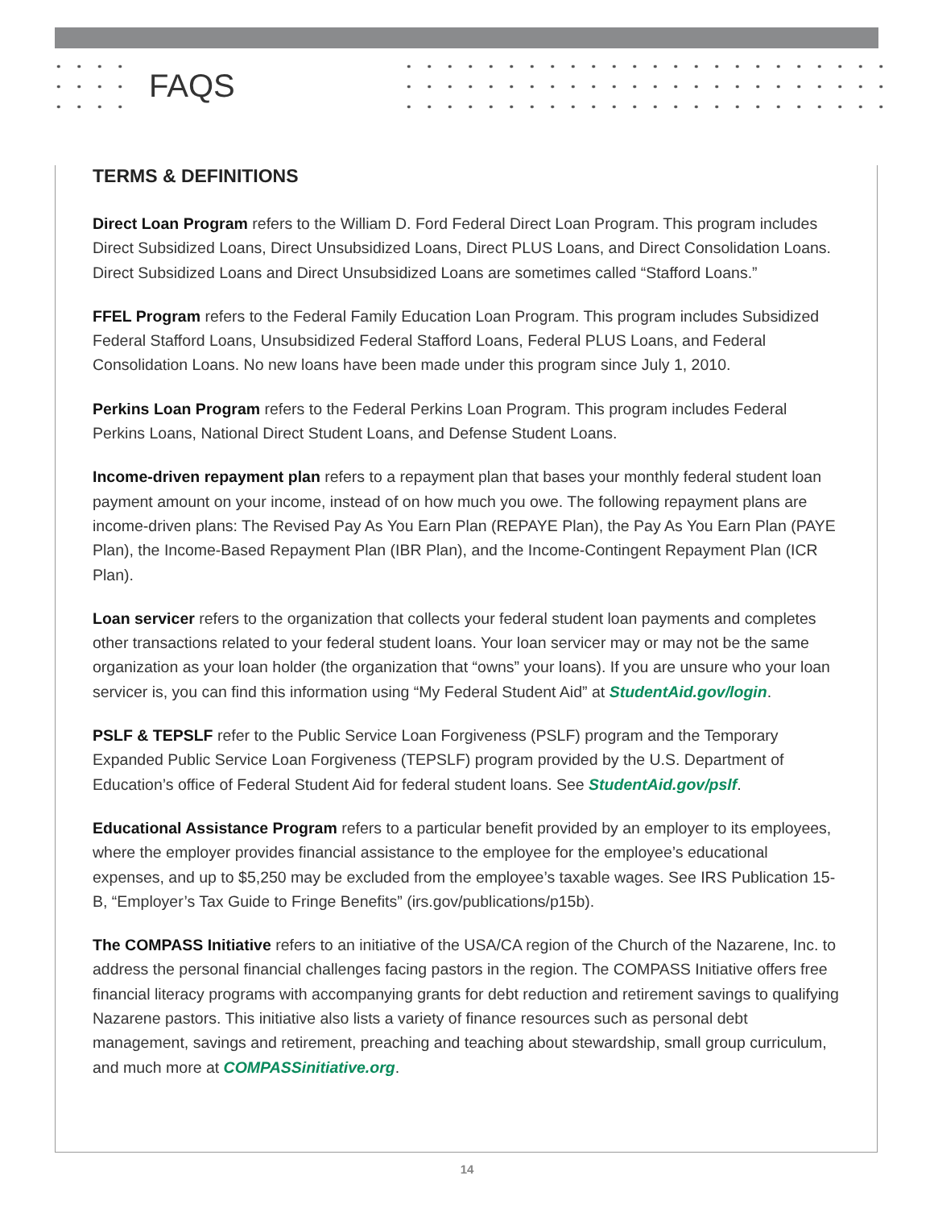FAQS
TERMS & DEFINITIONS
Direct Loan Program refers to the William D. Ford Federal Direct Loan Program. This program includes Direct Subsidized Loans, Direct Unsubsidized Loans, Direct PLUS Loans, and Direct Consolidation Loans. Direct Subsidized Loans and Direct Unsubsidized Loans are sometimes called “Stafford Loans.”
FFEL Program refers to the Federal Family Education Loan Program. This program includes Subsidized Federal Stafford Loans, Unsubsidized Federal Stafford Loans, Federal PLUS Loans, and Federal Consolidation Loans. No new loans have been made under this program since July 1, 2010.
Perkins Loan Program refers to the Federal Perkins Loan Program. This program includes Federal Perkins Loans, National Direct Student Loans, and Defense Student Loans.
Income-driven repayment plan refers to a repayment plan that bases your monthly federal student loan payment amount on your income, instead of on how much you owe. The following repayment plans are income-driven plans: The Revised Pay As You Earn Plan (REPAYE Plan), the Pay As You Earn Plan (PAYE Plan), the Income-Based Repayment Plan (IBR Plan), and the Income-Contingent Repayment Plan (ICR Plan).
Loan servicer refers to the organization that collects your federal student loan payments and completes other transactions related to your federal student loans. Your loan servicer may or may not be the same organization as your loan holder (the organization that “owns” your loans). If you are unsure who your loan servicer is, you can find this information using “My Federal Student Aid” at StudentAid.gov/login.
PSLF & TEPSLF refer to the Public Service Loan Forgiveness (PSLF) program and the Temporary Expanded Public Service Loan Forgiveness (TEPSLF) program provided by the U.S. Department of Education’s office of Federal Student Aid for federal student loans. See StudentAid.gov/pslf.
Educational Assistance Program refers to a particular benefit provided by an employer to its employees, where the employer provides financial assistance to the employee for the employee’s educational expenses, and up to $5,250 may be excluded from the employee’s taxable wages. See IRS Publication 15-B, “Employer’s Tax Guide to Fringe Benefits” (irs.gov/publications/p15b).
The COMPASS Initiative refers to an initiative of the USA/CA region of the Church of the Nazarene, Inc. to address the personal financial challenges facing pastors in the region. The COMPASS Initiative offers free financial literacy programs with accompanying grants for debt reduction and retirement savings to qualifying Nazarene pastors. This initiative also lists a variety of finance resources such as personal debt management, savings and retirement, preaching and teaching about stewardship, small group curriculum, and much more at COMPASSinitiative.org.
14